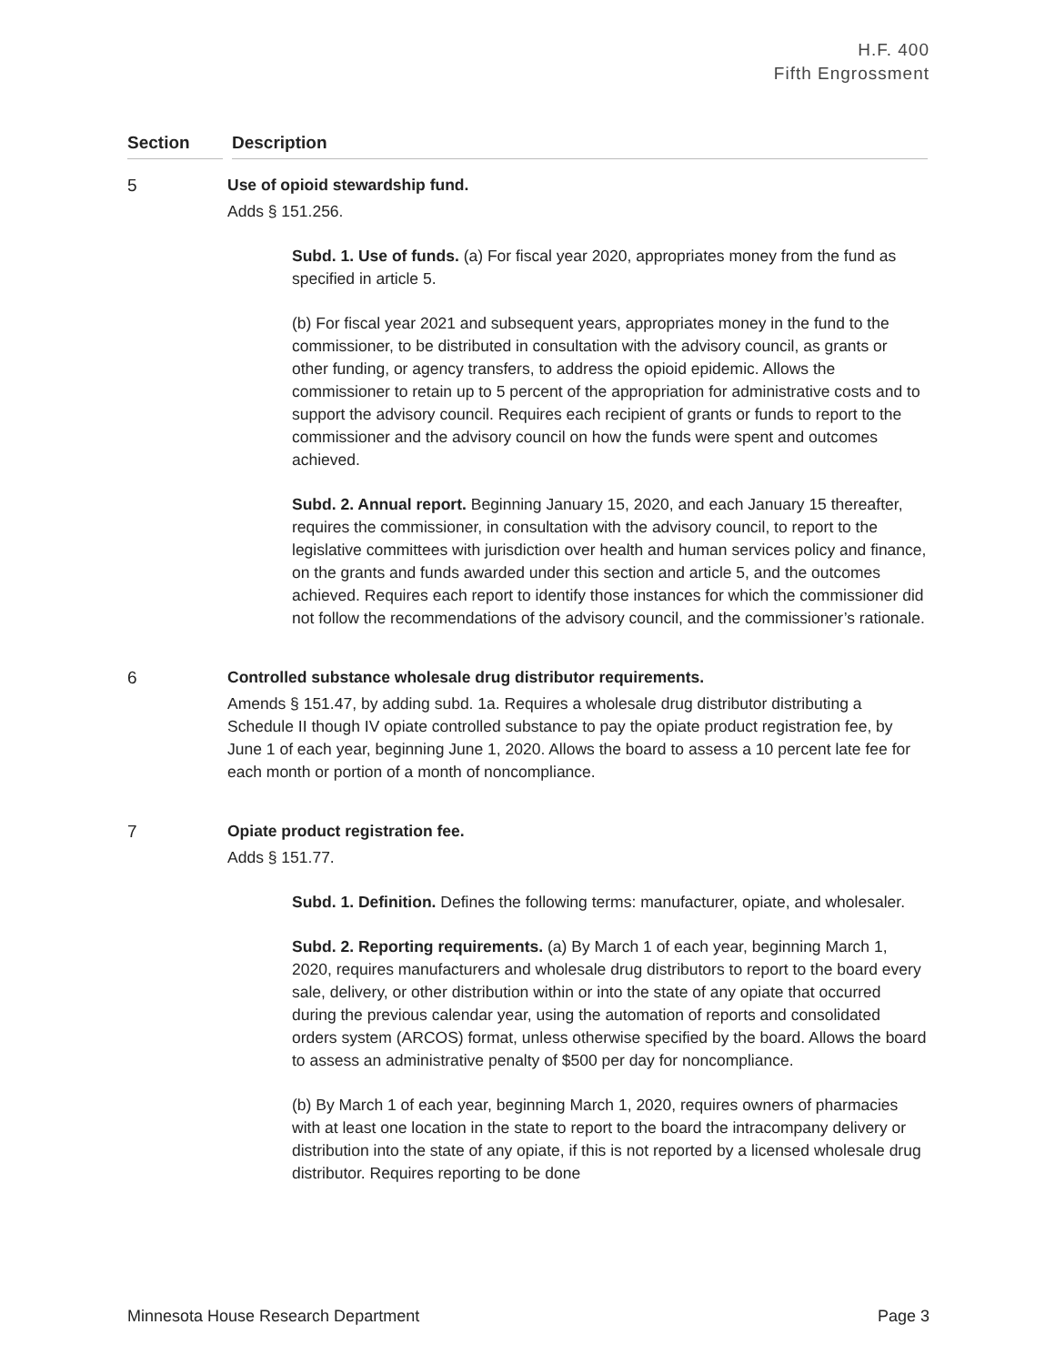H.F. 400
Fifth Engrossment
| Section | Description |
| --- | --- |
| 5 | Use of opioid stewardship fund. Adds § 151.256. Subd. 1. Use of funds. (a) For fiscal year 2020, appropriates money from the fund as specified in article 5. (b) For fiscal year 2021 and subsequent years, appropriates money in the fund to the commissioner, to be distributed in consultation with the advisory council, as grants or other funding, or agency transfers, to address the opioid epidemic. Allows the commissioner to retain up to 5 percent of the appropriation for administrative costs and to support the advisory council. Requires each recipient of grants or funds to report to the commissioner and the advisory council on how the funds were spent and outcomes achieved. Subd. 2. Annual report. Beginning January 15, 2020, and each January 15 thereafter, requires the commissioner, in consultation with the advisory council, to report to the legislative committees with jurisdiction over health and human services policy and finance, on the grants and funds awarded under this section and article 5, and the outcomes achieved. Requires each report to identify those instances for which the commissioner did not follow the recommendations of the advisory council, and the commissioner’s rationale. |
| 6 | Controlled substance wholesale drug distributor requirements. Amends § 151.47, by adding subd. 1a. Requires a wholesale drug distributor distributing a Schedule II though IV opiate controlled substance to pay the opiate product registration fee, by June 1 of each year, beginning June 1, 2020. Allows the board to assess a 10 percent late fee for each month or portion of a month of noncompliance. |
| 7 | Opiate product registration fee. Adds § 151.77. Subd. 1. Definition. Defines the following terms: manufacturer, opiate, and wholesaler. Subd. 2. Reporting requirements. (a) By March 1 of each year, beginning March 1, 2020, requires manufacturers and wholesale drug distributors to report to the board every sale, delivery, or other distribution within or into the state of any opiate that occurred during the previous calendar year, using the automation of reports and consolidated orders system (ARCOS) format, unless otherwise specified by the board. Allows the board to assess an administrative penalty of $500 per day for noncompliance. (b) By March 1 of each year, beginning March 1, 2020, requires owners of pharmacies with at least one location in the state to report to the board the intracompany delivery or distribution into the state of any opiate, if this is not reported by a licensed wholesale drug distributor. Requires reporting to be done |
Minnesota House Research Department Page 3